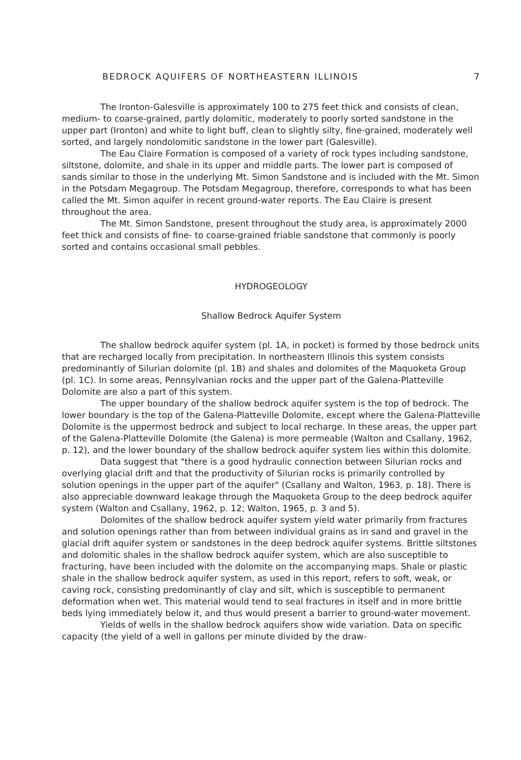BEDROCK AQUIFERS OF NORTHEASTERN ILLINOIS 7
The Ironton-Galesville is approximately 100 to 275 feet thick and consists of clean, medium- to coarse-grained, partly dolomitic, moderately to poorly sorted sandstone in the upper part (Ironton) and white to light buff, clean to slightly silty, fine-grained, moderately well sorted, and largely nondolomitic sandstone in the lower part (Galesville).
The Eau Claire Formation is composed of a variety of rock types including sandstone, siltstone, dolomite, and shale in its upper and middle parts. The lower part is composed of sands similar to those in the underlying Mt. Simon Sandstone and is included with the Mt. Simon in the Potsdam Megagroup. The Potsdam Megagroup, therefore, corresponds to what has been called the Mt. Simon aquifer in recent ground-water reports. The Eau Claire is present throughout the area.
The Mt. Simon Sandstone, present throughout the study area, is approximately 2000 feet thick and consists of fine- to coarse-grained friable sandstone that commonly is poorly sorted and contains occasional small pebbles.
HYDROGEOLOGY
Shallow Bedrock Aquifer System
The shallow bedrock aquifer system (pl. 1A, in pocket) is formed by those bedrock units that are recharged locally from precipitation. In northeastern Illinois this system consists predominantly of Silurian dolomite (pl. 1B) and shales and dolomites of the Maquoketa Group (pl. 1C). In some areas, Pennsylvanian rocks and the upper part of the Galena-Platteville Dolomite are also a part of this system.
The upper boundary of the shallow bedrock aquifer system is the top of bedrock. The lower boundary is the top of the Galena-Platteville Dolomite, except where the Galena-Platteville Dolomite is the uppermost bedrock and subject to local recharge. In these areas, the upper part of the Galena-Platteville Dolomite (the Galena) is more permeable (Walton and Csallany, 1962, p. 12), and the lower boundary of the shallow bedrock aquifer system lies within this dolomite.
Data suggest that "there is a good hydraulic connection between Silurian rocks and overlying glacial drift and that the productivity of Silurian rocks is primarily controlled by solution openings in the upper part of the aquifer" (Csallany and Walton, 1963, p. 18). There is also appreciable downward leakage through the Maquoketa Group to the deep bedrock aquifer system (Walton and Csallany, 1962, p. 12; Walton, 1965, p. 3 and 5).
Dolomites of the shallow bedrock aquifer system yield water primarily from fractures and solution openings rather than from between individual grains as in sand and gravel in the glacial drift aquifer system or sandstones in the deep bedrock aquifer systems. Brittle siltstones and dolomitic shales in the shallow bedrock aquifer system, which are also susceptible to fracturing, have been included with the dolomite on the accompanying maps. Shale or plastic shale in the shallow bedrock aquifer system, as used in this report, refers to soft, weak, or caving rock, consisting predominantly of clay and silt, which is susceptible to permanent deformation when wet. This material would tend to seal fractures in itself and in more brittle beds lying immediately below it, and thus would present a barrier to ground-water movement.
Yields of wells in the shallow bedrock aquifers show wide variation. Data on specific capacity (the yield of a well in gallons per minute divided by the draw-